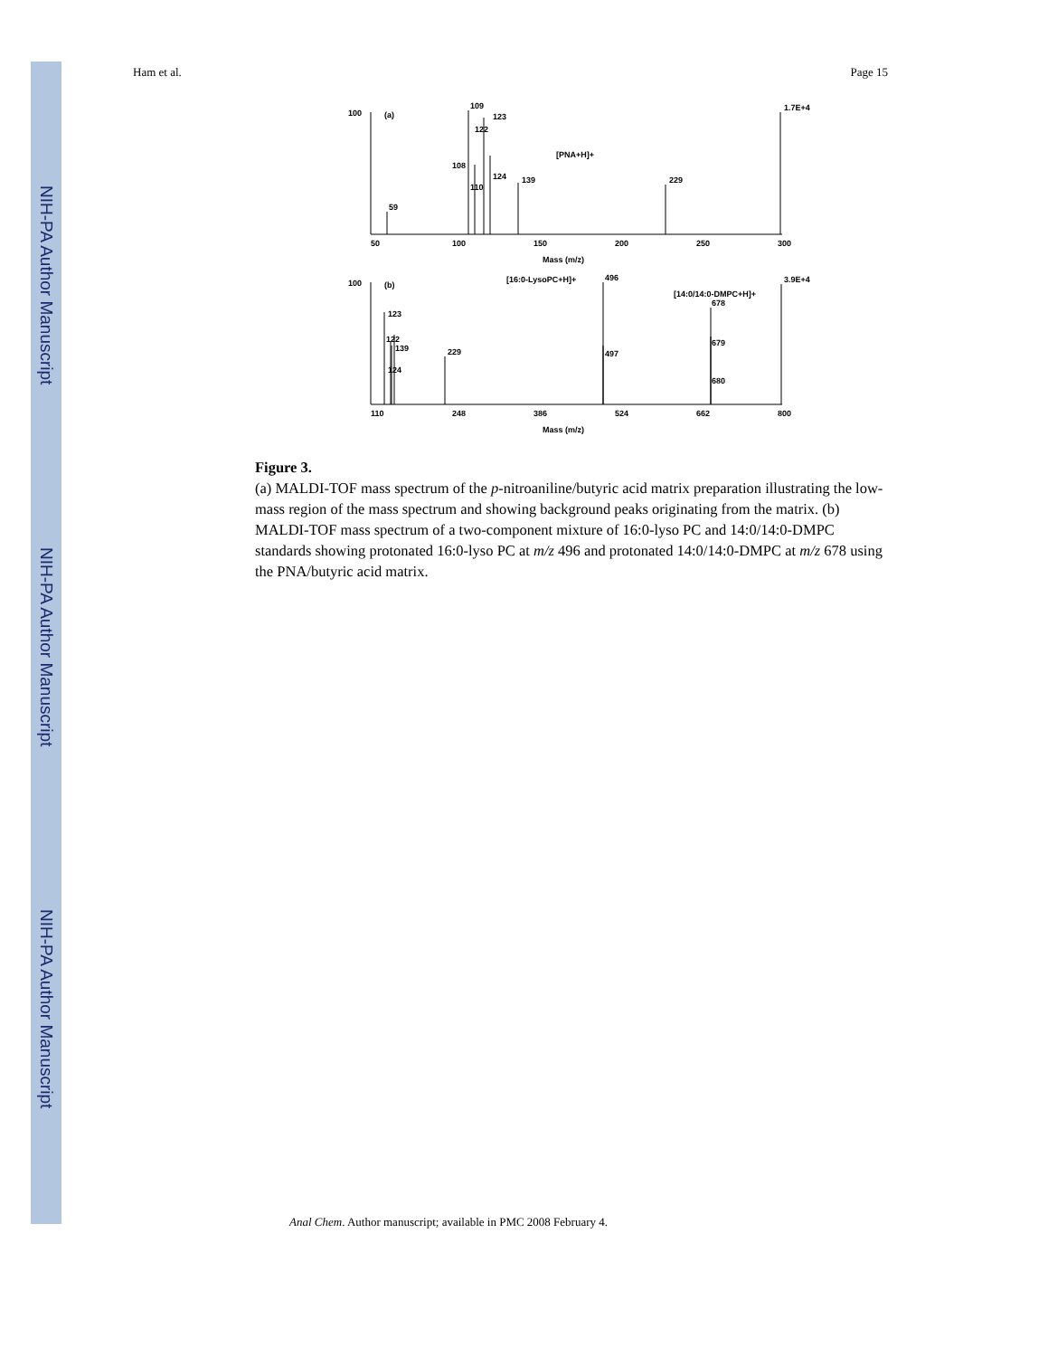NIH-PA Author Manuscript
NIH-PA Author Manuscript
NIH-PA Author Manuscript
Ham et al. Page 15
100
(a)
109
123
122
108
110
124
139
229
59
1.7E+4
[PNA+H]+
50
100
150
200
250
300
Mass (m/z)
100
(b)
123
122
139
124
229
496
497
678
679
680
3.9E+4
[16:0-LysoPC+H]+
[14:0/14:0-DMPC+H]+
110
248
386
524
662
800
Mass (m/z)
Figure 3.
(a) MALDI-TOF mass spectrum of the p-nitroaniline/butyric acid matrix preparation illustrating the low-mass region of the mass spectrum and showing background peaks originating from the matrix. (b) MALDI-TOF mass spectrum of a two-component mixture of 16:0-lyso PC and 14:0/14:0-DMPC standards showing protonated 16:0-lyso PC at m/z 496 and protonated 14:0/14:0-DMPC at m/z 678 using the PNA/butyric acid matrix.
Anal Chem. Author manuscript; available in PMC 2008 February 4.